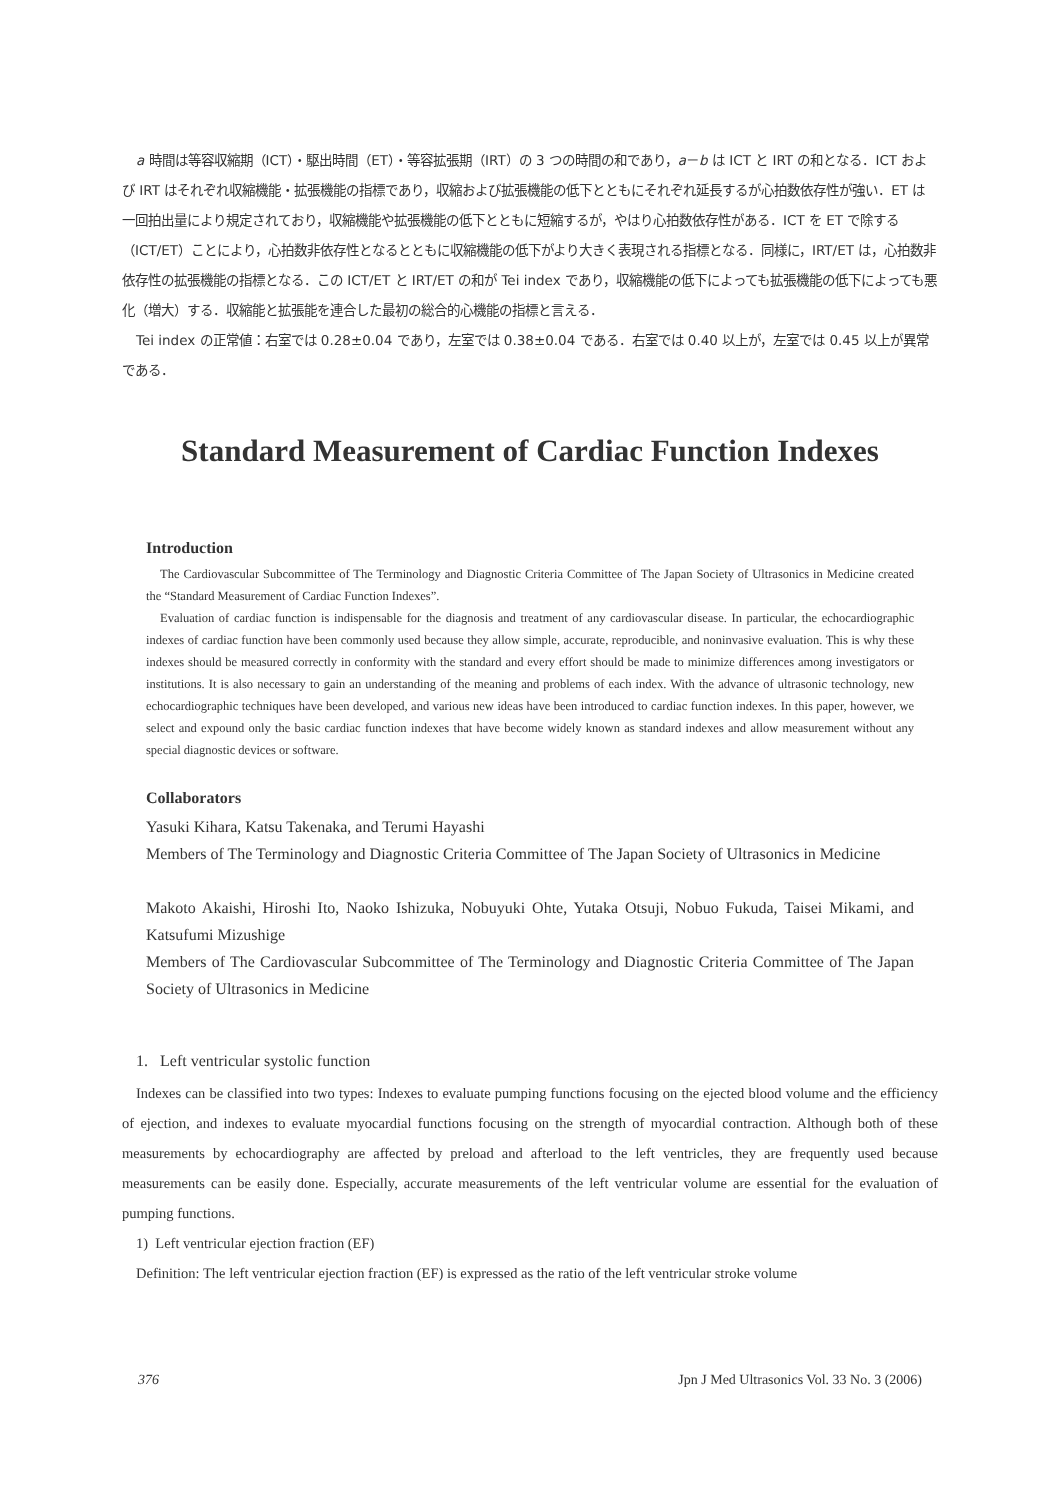a 時間は等容収縮期（ICT）・駆出時間（ET）・等容拡張期（IRT）の 3 つの時間の和であり，a－b は ICT と IRT の和となる．ICT および IRT はそれぞれ収縮機能・拡張機能の指標であり，収縮および拡張機能の低下とともにそれぞれ延長するが心拍数依存性が強い．ET は一回拍出量により規定されており，収縮機能や拡張機能の低下とともに短縮するが，やはり心拍数依存性がある．ICT を ET で除する（ICT/ET）ことにより，心拍数非依存性となるとともに収縮機能の低下がより大きく表現される指標となる．同様に，IRT/ET は，心拍数非依存性の拡張機能の指標となる．この ICT/ET と IRT/ET の和が Tei index であり，収縮機能の低下によっても拡張機能の低下によっても悪化（増大）する．収縮能と拡張能を連合した最初の総合的心機能の指標と言える．
Tei index の正常値：右室では 0.28±0.04 であり，左室では 0.38±0.04 である．右室では 0.40 以上が，左室では 0.45 以上が異常である．
Standard Measurement of Cardiac Function Indexes
Introduction
The Cardiovascular Subcommittee of The Terminology and Diagnostic Criteria Committee of The Japan Society of Ultrasonics in Medicine created the “Standard Measurement of Cardiac Function Indexes”.
Evaluation of cardiac function is indispensable for the diagnosis and treatment of any cardiovascular disease. In particular, the echocardiographic indexes of cardiac function have been commonly used because they allow simple, accurate, reproducible, and noninvasive evaluation. This is why these indexes should be measured correctly in conformity with the standard and every effort should be made to minimize differences among investigators or institutions. It is also necessary to gain an understanding of the meaning and problems of each index. With the advance of ultrasonic technology, new echocardiographic techniques have been developed, and various new ideas have been introduced to cardiac function indexes. In this paper, however, we select and expound only the basic cardiac function indexes that have become widely known as standard indexes and allow measurement without any special diagnostic devices or software.
Collaborators
Yasuki Kihara, Katsu Takenaka, and Terumi Hayashi
Members of The Terminology and Diagnostic Criteria Committee of The Japan Society of Ultrasonics in Medicine
Makoto Akaishi, Hiroshi Ito, Naoko Ishizuka, Nobuyuki Ohte, Yutaka Otsuji, Nobuo Fukuda, Taisei Mikami, and Katsufumi Mizushige
Members of The Cardiovascular Subcommittee of The Terminology and Diagnostic Criteria Committee of The Japan Society of Ultrasonics in Medicine
1. Left ventricular systolic function
Indexes can be classified into two types: Indexes to evaluate pumping functions focusing on the ejected blood volume and the efficiency of ejection, and indexes to evaluate myocardial functions focusing on the strength of myocardial contraction. Although both of these measurements by echocardiography are affected by preload and afterload to the left ventricles, they are frequently used because measurements can be easily done. Especially, accurate measurements of the left ventricular volume are essential for the evaluation of pumping functions.
1) Left ventricular ejection fraction (EF)
Definition: The left ventricular ejection fraction (EF) is expressed as the ratio of the left ventricular stroke volume
376 Jpn J Med Ultrasonics Vol. 33 No. 3 (2006)